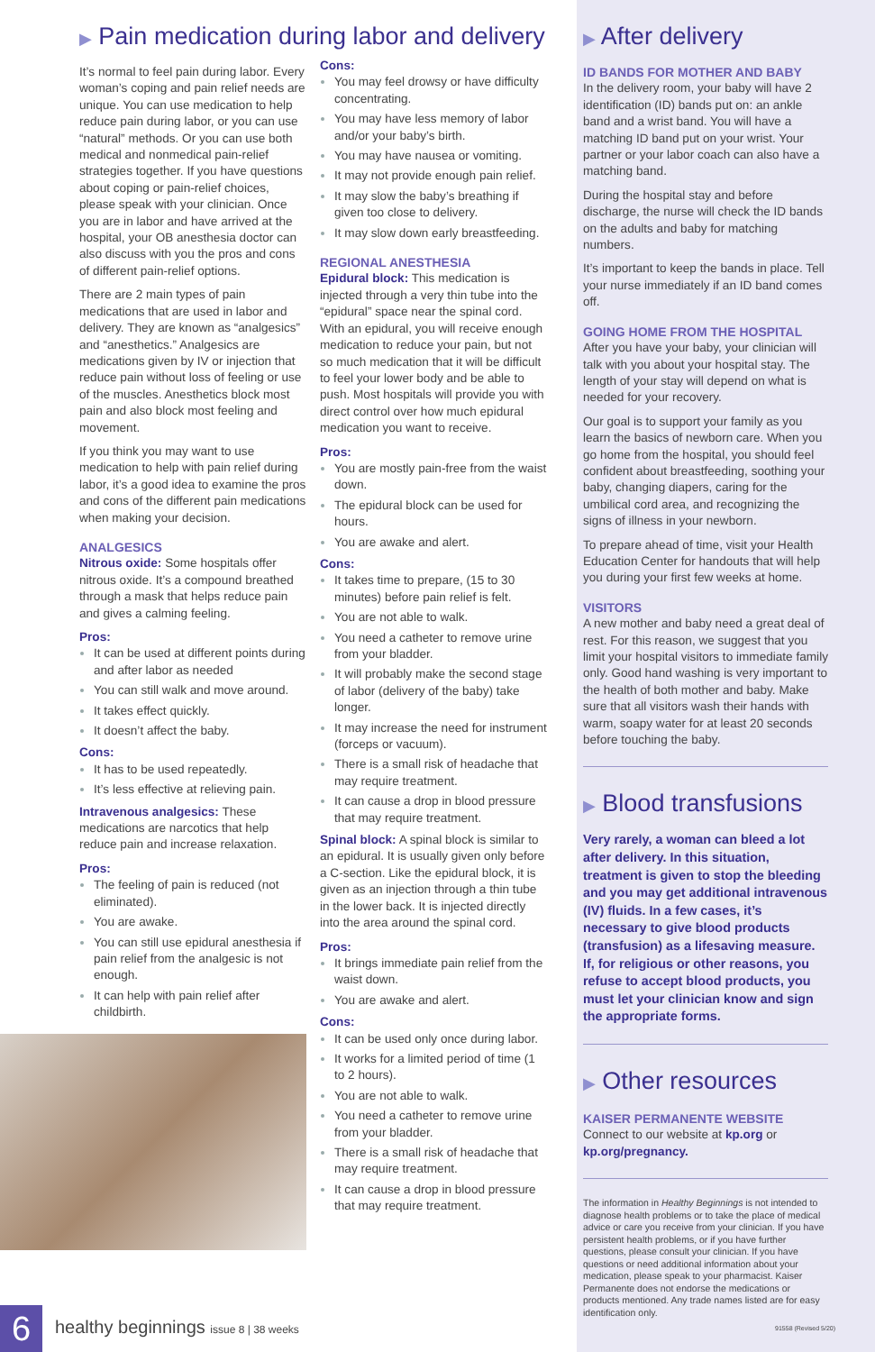▶ Pain medication during labor and delivery
It’s normal to feel pain during labor. Every woman’s coping and pain relief needs are unique. You can use medication to help reduce pain during labor, or you can use “natural” methods. Or you can use both medical and nonmedical pain-relief strategies together. If you have questions about coping or pain-relief choices, please speak with your clinician. Once you are in labor and have arrived at the hospital, your OB anesthesia doctor can also discuss with you the pros and cons of different pain-relief options.
There are 2 main types of pain medications that are used in labor and delivery. They are known as “analgesics” and “anesthetics.” Analgesics are medications given by IV or injection that reduce pain without loss of feeling or use of the muscles. Anesthetics block most pain and also block most feeling and movement.
If you think you may want to use medication to help with pain relief during labor, it’s a good idea to examine the pros and cons of the different pain medications when making your decision.
ANALGESICS
Nitrous oxide: Some hospitals offer nitrous oxide. It’s a compound breathed through a mask that helps reduce pain and gives a calming feeling.
Pros:
It can be used at different points during and after labor as needed
You can still walk and move around.
It takes effect quickly.
It doesn’t affect the baby.
Cons:
It has to be used repeatedly.
It’s less effective at relieving pain.
Intravenous analgesics: These medications are narcotics that help reduce pain and increase relaxation.
Pros:
The feeling of pain is reduced (not eliminated).
You are awake.
You can still use epidural anesthesia if pain relief from the analgesic is not enough.
It can help with pain relief after childbirth.
Cons:
You may feel drowsy or have difficulty concentrating.
You may have less memory of labor and/or your baby’s birth.
You may have nausea or vomiting.
It may not provide enough pain relief.
It may slow the baby’s breathing if given too close to delivery.
It may slow down early breastfeeding.
REGIONAL ANESTHESIA
Epidural block: This medication is injected through a very thin tube into the “epidural” space near the spinal cord. With an epidural, you will receive enough medication to reduce your pain, but not so much medication that it will be difficult to feel your lower body and be able to push. Most hospitals will provide you with direct control over how much epidural medication you want to receive.
Pros:
You are mostly pain-free from the waist down.
The epidural block can be used for hours.
You are awake and alert.
Cons:
It takes time to prepare, (15 to 30 minutes) before pain relief is felt.
You are not able to walk.
You need a catheter to remove urine from your bladder.
It will probably make the second stage of labor (delivery of the baby) take longer.
It may increase the need for instrument (forceps or vacuum).
There is a small risk of headache that may require treatment.
It can cause a drop in blood pressure that may require treatment.
Spinal block: A spinal block is similar to an epidural. It is usually given only before a C-section. Like the epidural block, it is given as an injection through a thin tube in the lower back. It is injected directly into the area around the spinal cord.
Pros:
It brings immediate pain relief from the waist down.
You are awake and alert.
Cons:
It can be used only once during labor.
It works for a limited period of time (1 to 2 hours).
You are not able to walk.
You need a catheter to remove urine from your bladder.
There is a small risk of headache that may require treatment.
It can cause a drop in blood pressure that may require treatment.
▶ After delivery
ID BANDS FOR MOTHER AND BABY
In the delivery room, your baby will have 2 identification (ID) bands put on: an ankle band and a wrist band. You will have a matching ID band put on your wrist. Your partner or your labor coach can also have a matching band.
During the hospital stay and before discharge, the nurse will check the ID bands on the adults and baby for matching numbers.
It’s important to keep the bands in place. Tell your nurse immediately if an ID band comes off.
GOING HOME FROM THE HOSPITAL
After you have your baby, your clinician will talk with you about your hospital stay. The length of your stay will depend on what is needed for your recovery.
Our goal is to support your family as you learn the basics of newborn care. When you go home from the hospital, you should feel confident about breastfeeding, soothing your baby, changing diapers, caring for the umbilical cord area, and recognizing the signs of illness in your newborn.
To prepare ahead of time, visit your Health Education Center for handouts that will help you during your first few weeks at home.
VISITORS
A new mother and baby need a great deal of rest. For this reason, we suggest that you limit your hospital visitors to immediate family only. Good hand washing is very important to the health of both mother and baby. Make sure that all visitors wash their hands with warm, soapy water for at least 20 seconds before touching the baby.
▶ Blood transfusions
Very rarely, a woman can bleed a lot after delivery. In this situation, treatment is given to stop the bleeding and you may get additional intravenous (IV) fluids. In a few cases, it’s necessary to give blood products (transfusion) as a lifesaving measure. If, for religious or other reasons, you refuse to accept blood products, you must let your clinician know and sign the appropriate forms.
▶ Other resources
KAISER PERMANENTE WEBSITE
Connect to our website at kp.org or kp.org/pregnancy.
The information in Healthy Beginnings is not intended to diagnose health problems or to take the place of medical advice or care you receive from your clinician. If you have persistent health problems, or if you have further questions, please consult your clinician. If you have questions or need additional information about your medication, please speak to your pharmacist. Kaiser Permanente does not endorse the medications or products mentioned. Any trade names listed are for easy identification only.
6
healthy beginnings issue 8 | 38 weeks
91558 (Revised 5/20)